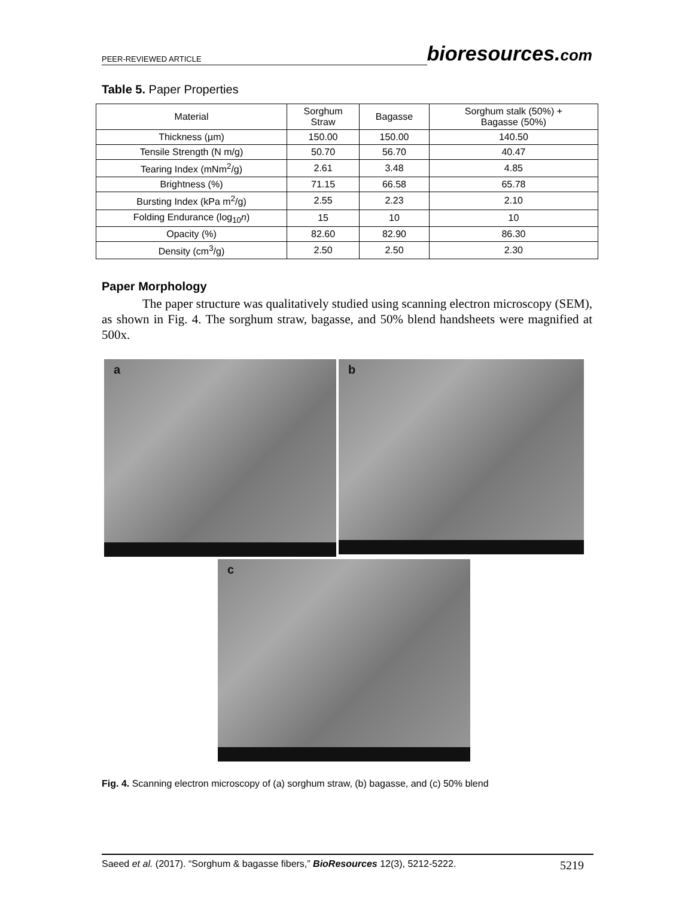PEER-REVIEWED ARTICLE
bioresources.com
Table 5. Paper Properties
| Material | Sorghum Straw | Bagasse | Sorghum stalk (50%) + Bagasse (50%) |
| --- | --- | --- | --- |
| Thickness (µm) | 150.00 | 150.00 | 140.50 |
| Tensile Strength (N m/g) | 50.70 | 56.70 | 40.47 |
| Tearing Index (mNm<sup>2</sup>/g) | 2.61 | 3.48 | 4.85 |
| Brightness (%) | 71.15 | 66.58 | 65.78 |
| Bursting Index (kPa m<sup>2</sup>/g) | 2.55 | 2.23 | 2.10 |
| Folding Endurance (log<sub>10</sub> n ) | 15 | 10 | 10 |
| Opacity (%) | 82.60 | 82.90 | 86.30 |
| Density (cm<sup>3</sup>/g) | 2.50 | 2.50 | 2.30 |
Paper Morphology
The paper structure was qualitatively studied using scanning electron microscopy (SEM), as shown in Fig. 4. The sorghum straw, bagasse, and 50% blend handsheets were magnified at 500x.
a
b
c
Fig. 4. Scanning electron microscopy of (a) sorghum straw, (b) bagasse, and (c) 50% blend
Saeed et al. (2017). “Sorghum & bagasse fibers,” BioResources 12(3), 5212-5222. 5219